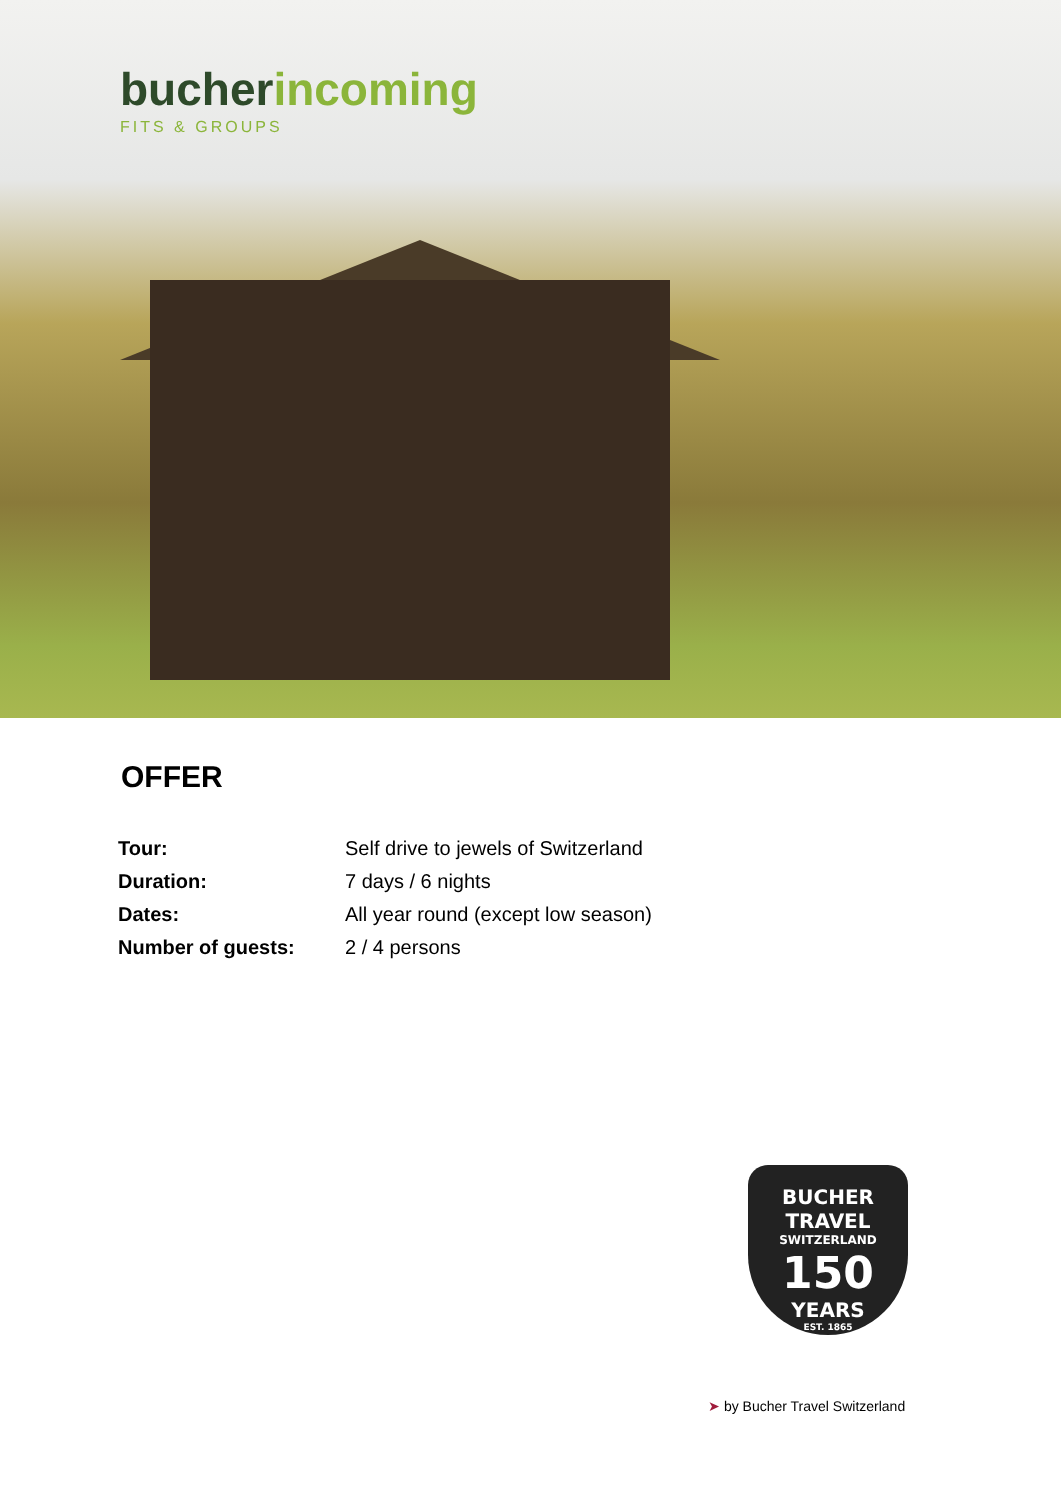bucher incoming
FITS & GROUPS
OFFER
| Tour: | Self drive to jewels of Switzerland |
| Duration: | 7 days / 6 nights |
| Dates: | All year round (except low season) |
| Number of guests: | 2 / 4 persons |
BUCHER TRAVEL
SWITZERLAND
150
YEARS
EST. 1865
➤ by Bucher Travel Switzerland